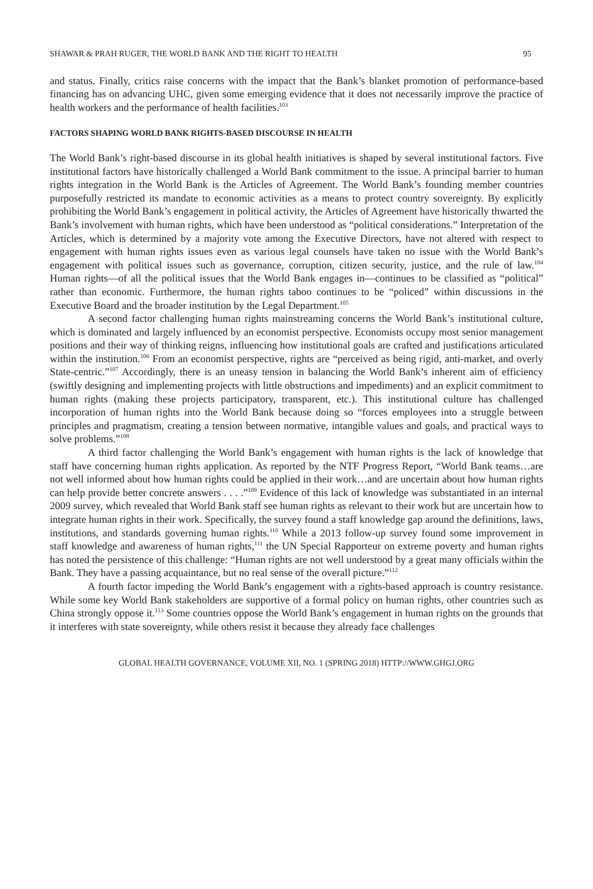SHAWAR & PRAH RUGER, THE WORLD BANK AND THE RIGHT TO HEALTH 95
and status. Finally, critics raise concerns with the impact that the Bank’s blanket promotion of performance-based financing has on advancing UHC, given some emerging evidence that it does not necessarily improve the practice of health workers and the performance of health facilities.<sup>103</sup>
FACTORS SHAPING WORLD BANK RIGHTS-BASED DISCOURSE IN HEALTH
The World Bank’s right-based discourse in its global health initiatives is shaped by several institutional factors. Five institutional factors have historically challenged a World Bank commitment to the issue. A principal barrier to human rights integration in the World Bank is the Articles of Agreement. The World Bank’s founding member countries purposefully restricted its mandate to economic activities as a means to protect country sovereignty. By explicitly prohibiting the World Bank’s engagement in political activity, the Articles of Agreement have historically thwarted the Bank’s involvement with human rights, which have been understood as “political considerations.” Interpretation of the Articles, which is determined by a majority vote among the Executive Directors, have not altered with respect to engagement with human rights issues even as various legal counsels have taken no issue with the World Bank’s engagement with political issues such as governance, corruption, citizen security, justice, and the rule of law.<sup>104</sup> Human rights—of all the political issues that the World Bank engages in—continues to be classified as “political” rather than economic. Furthermore, the human rights taboo continues to be “policed” within discussions in the Executive Board and the broader institution by the Legal Department.<sup>105</sup>
A second factor challenging human rights mainstreaming concerns the World Bank’s institutional culture, which is dominated and largely influenced by an economist perspective. Economists occupy most senior management positions and their way of thinking reigns, influencing how institutional goals are crafted and justifications articulated within the institution.<sup>106</sup> From an economist perspective, rights are “perceived as being rigid, anti-market, and overly State-centric.”<sup>107</sup> Accordingly, there is an uneasy tension in balancing the World Bank’s inherent aim of efficiency (swiftly designing and implementing projects with little obstructions and impediments) and an explicit commitment to human rights (making these projects participatory, transparent, etc.). This institutional culture has challenged incorporation of human rights into the World Bank because doing so “forces employees into a struggle between principles and pragmatism, creating a tension between normative, intangible values and goals, and practical ways to solve problems.”<sup>108</sup>
A third factor challenging the World Bank’s engagement with human rights is the lack of knowledge that staff have concerning human rights application. As reported by the NTF Progress Report, “World Bank teams…are not well informed about how human rights could be applied in their work…and are uncertain about how human rights can help provide better concrete answers . . . .”<sup>109</sup> Evidence of this lack of knowledge was substantiated in an internal 2009 survey, which revealed that World Bank staff see human rights as relevant to their work but are uncertain how to integrate human rights in their work. Specifically, the survey found a staff knowledge gap around the definitions, laws, institutions, and standards governing human rights.<sup>110</sup> While a 2013 follow-up survey found some improvement in staff knowledge and awareness of human rights,<sup>111</sup> the UN Special Rapporteur on extreme poverty and human rights has noted the persistence of this challenge: “Human rights are not well understood by a great many officials within the Bank. They have a passing acquaintance, but no real sense of the overall picture.”<sup>112</sup>
A fourth factor impeding the World Bank’s engagement with a rights-based approach is country resistance. While some key World Bank stakeholders are supportive of a formal policy on human rights, other countries such as China strongly oppose it.<sup>113</sup> Some countries oppose the World Bank’s engagement in human rights on the grounds that it interferes with state sovereignty, while others resist it because they already face challenges
GLOBAL HEALTH GOVERNANCE, VOLUME XII, NO. 1 (SPRING 2018) HTTP://WWW.GHGJ.ORG